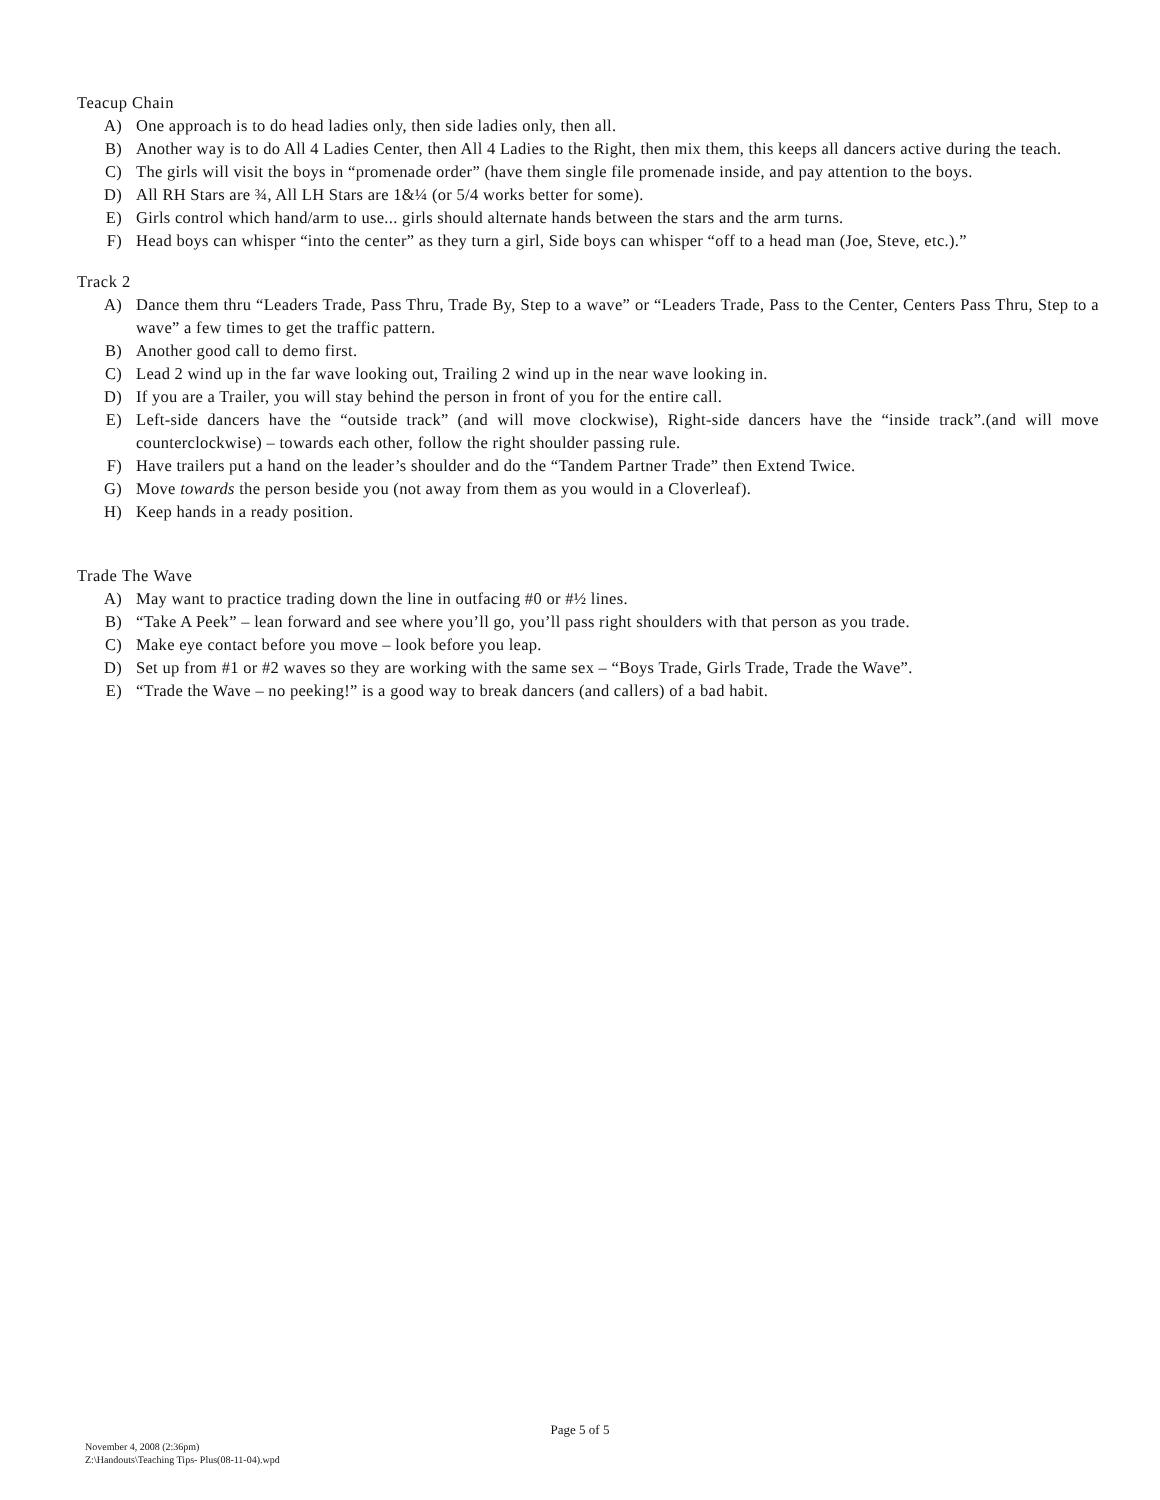Teacup Chain
A) One approach is to do head ladies only, then side ladies only, then all.
B) Another way is to do All 4 Ladies Center, then All 4 Ladies to the Right, then mix them, this keeps all dancers active during the teach.
C) The girls will visit the boys in “promenade order” (have them single file promenade inside, and pay attention to the boys.
D) All RH Stars are ¾, All LH Stars are 1&¼ (or 5/4 works better for some).
E) Girls control which hand/arm to use... girls should alternate hands between the stars and the arm turns.
F) Head boys can whisper “into the center” as they turn a girl, Side boys can whisper “off to a head man (Joe, Steve, etc.).”
Track 2
A) Dance them thru “Leaders Trade, Pass Thru, Trade By, Step to a wave” or “Leaders Trade, Pass to the Center, Centers Pass Thru, Step to a wave” a few times to get the traffic pattern.
B) Another good call to demo first.
C) Lead 2 wind up in the far wave looking out, Trailing 2 wind up in the near wave looking in.
D) If you are a Trailer, you will stay behind the person in front of you for the entire call.
E) Left-side dancers have the “outside track” (and will move clockwise), Right-side dancers have the “inside track”.(and will move counterclockwise) – towards each other, follow the right shoulder passing rule.
F) Have trailers put a hand on the leader’s shoulder and do the “Tandem Partner Trade” then Extend Twice.
G) Move towards the person beside you (not away from them as you would in a Cloverleaf).
H) Keep hands in a ready position.
Trade The Wave
A) May want to practice trading down the line in outfacing #0 or #½ lines.
B) “Take A Peek” – lean forward and see where you’ll go, you’ll pass right shoulders with that person as you trade.
C) Make eye contact before you move – look before you leap.
D) Set up from #1 or #2 waves so they are working with the same sex – “Boys Trade, Girls Trade, Trade the Wave”.
E) “Trade the Wave – no peeking!” is a good way to break dancers (and callers) of a bad habit.
Page 5 of 5
November 4, 2008 (2:36pm)
Z:\Handouts\Teaching Tips- Plus(08-11-04).wpd